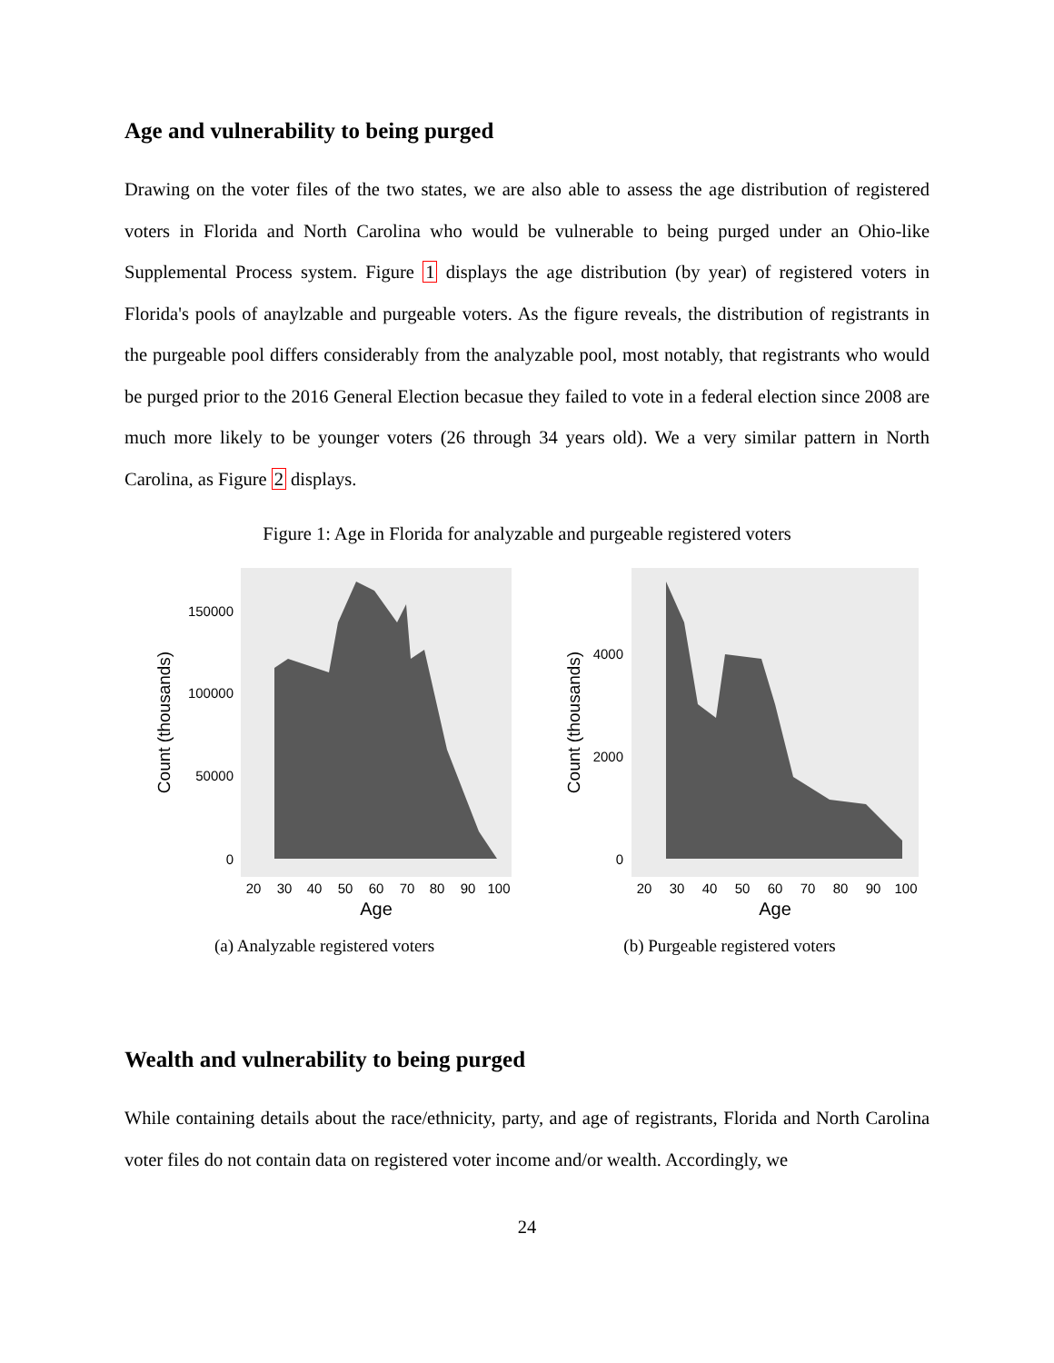Age and vulnerability to being purged
Drawing on the voter files of the two states, we are also able to assess the age distribution of registered voters in Florida and North Carolina who would be vulnerable to being purged under an Ohio-like Supplemental Process system. Figure 1 displays the age distribution (by year) of registered voters in Florida's pools of anaylzable and purgeable voters. As the figure reveals, the distribution of registrants in the purgeable pool differs considerably from the analyzable pool, most notably, that registrants who would be purged prior to the 2016 General Election becasue they failed to vote in a federal election since 2008 are much more likely to be younger voters (26 through 34 years old). We a very similar pattern in North Carolina, as Figure 2 displays.
Figure 1: Age in Florida for analyzable and purgeable registered voters
150000
100000
50000
0
Count (thousands)
20
30
40
50
60
70
80
90
100
Age
(a) Analyzable registered voters
4000
2000
0
Count (thousands)
20
30
40
50
60
70
80
90
100
Age
(b) Purgeable registered voters
Wealth and vulnerability to being purged
While containing details about the race/ethnicity, party, and age of registrants, Florida and North Carolina voter files do not contain data on registered voter income and/or wealth. Accordingly, we
24